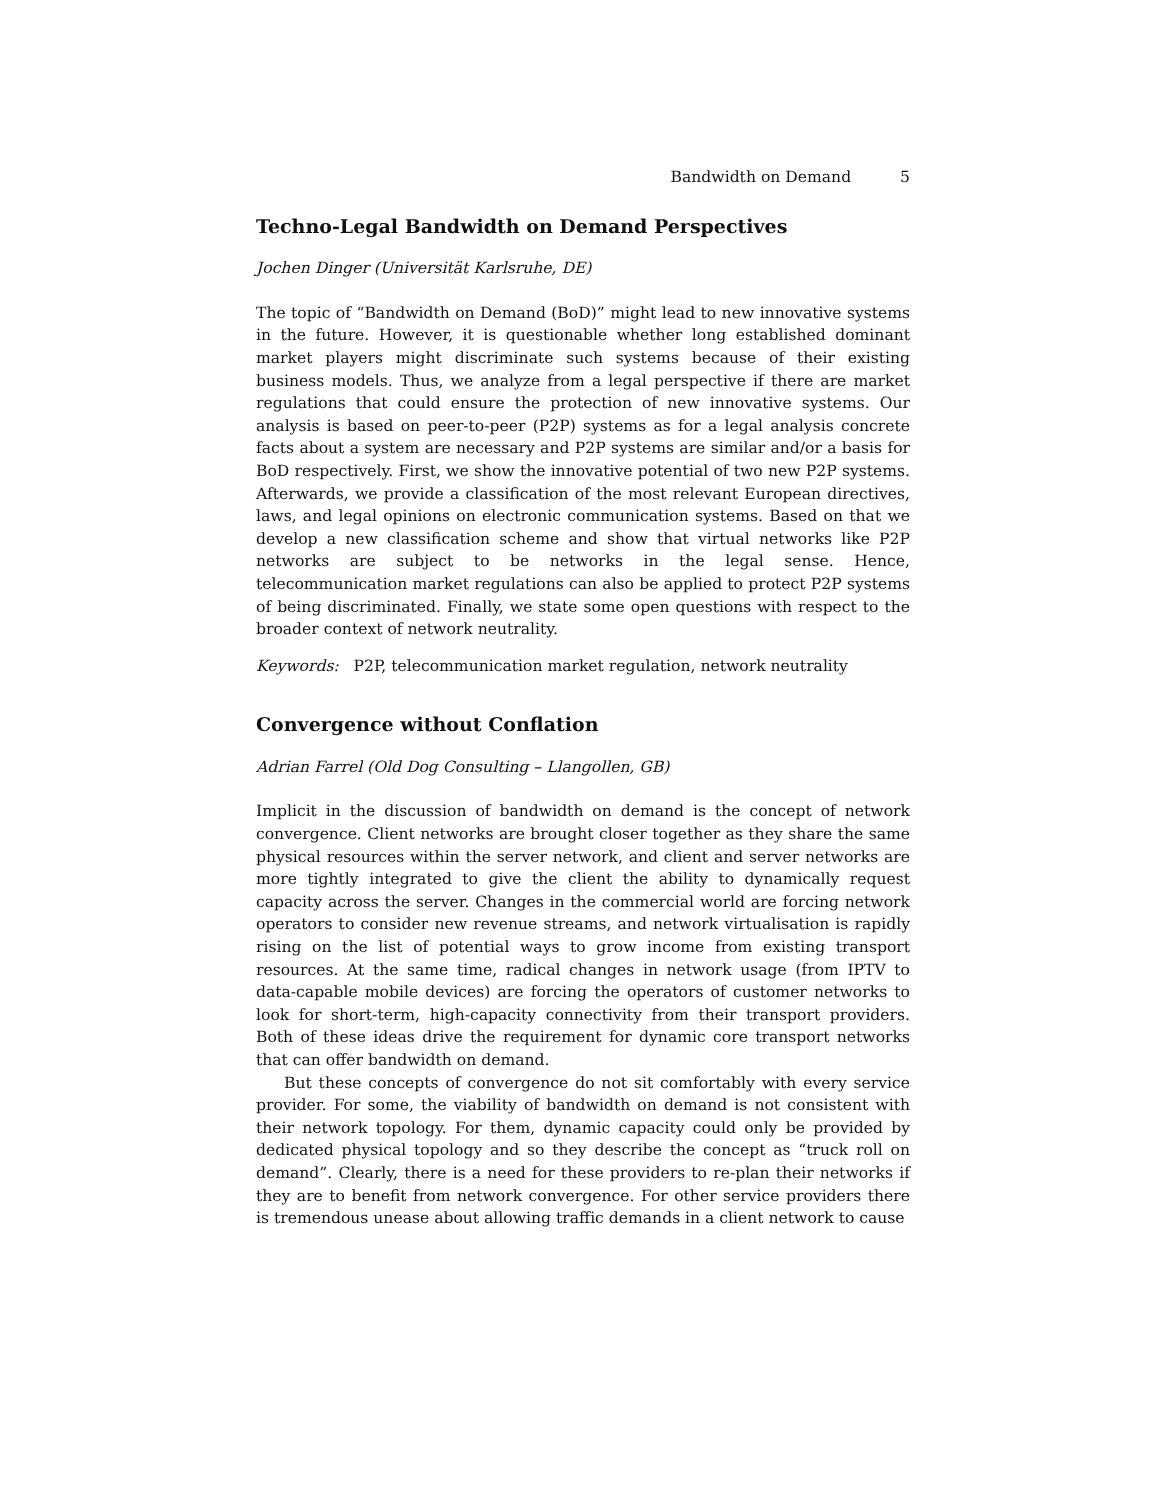Bandwidth on Demand 5
Techno-Legal Bandwidth on Demand Perspectives
Jochen Dinger (Universität Karlsruhe, DE)
The topic of “Bandwidth on Demand (BoD)” might lead to new innovative systems in the future. However, it is questionable whether long established dominant market players might discriminate such systems because of their existing business models. Thus, we analyze from a legal perspective if there are market regulations that could ensure the protection of new innovative systems. Our analysis is based on peer-to-peer (P2P) systems as for a legal analysis concrete facts about a system are necessary and P2P systems are similar and/or a basis for BoD respectively. First, we show the innovative potential of two new P2P systems. Afterwards, we provide a classification of the most relevant European directives, laws, and legal opinions on electronic communication systems. Based on that we develop a new classification scheme and show that virtual networks like P2P networks are subject to be networks in the legal sense. Hence, telecommunication market regulations can also be applied to protect P2P systems of being discriminated. Finally, we state some open questions with respect to the broader context of network neutrality.
Keywords: P2P, telecommunication market regulation, network neutrality
Convergence without Conflation
Adrian Farrel (Old Dog Consulting – Llangollen, GB)
Implicit in the discussion of bandwidth on demand is the concept of network convergence. Client networks are brought closer together as they share the same physical resources within the server network, and client and server networks are more tightly integrated to give the client the ability to dynamically request capacity across the server. Changes in the commercial world are forcing network operators to consider new revenue streams, and network virtualisation is rapidly rising on the list of potential ways to grow income from existing transport resources. At the same time, radical changes in network usage (from IPTV to data-capable mobile devices) are forcing the operators of customer networks to look for short-term, high-capacity connectivity from their transport providers. Both of these ideas drive the requirement for dynamic core transport networks that can offer bandwidth on demand.
But these concepts of convergence do not sit comfortably with every service provider. For some, the viability of bandwidth on demand is not consistent with their network topology. For them, dynamic capacity could only be provided by dedicated physical topology and so they describe the concept as “truck roll on demand”. Clearly, there is a need for these providers to re-plan their networks if they are to benefit from network convergence. For other service providers there is tremendous unease about allowing traffic demands in a client network to cause